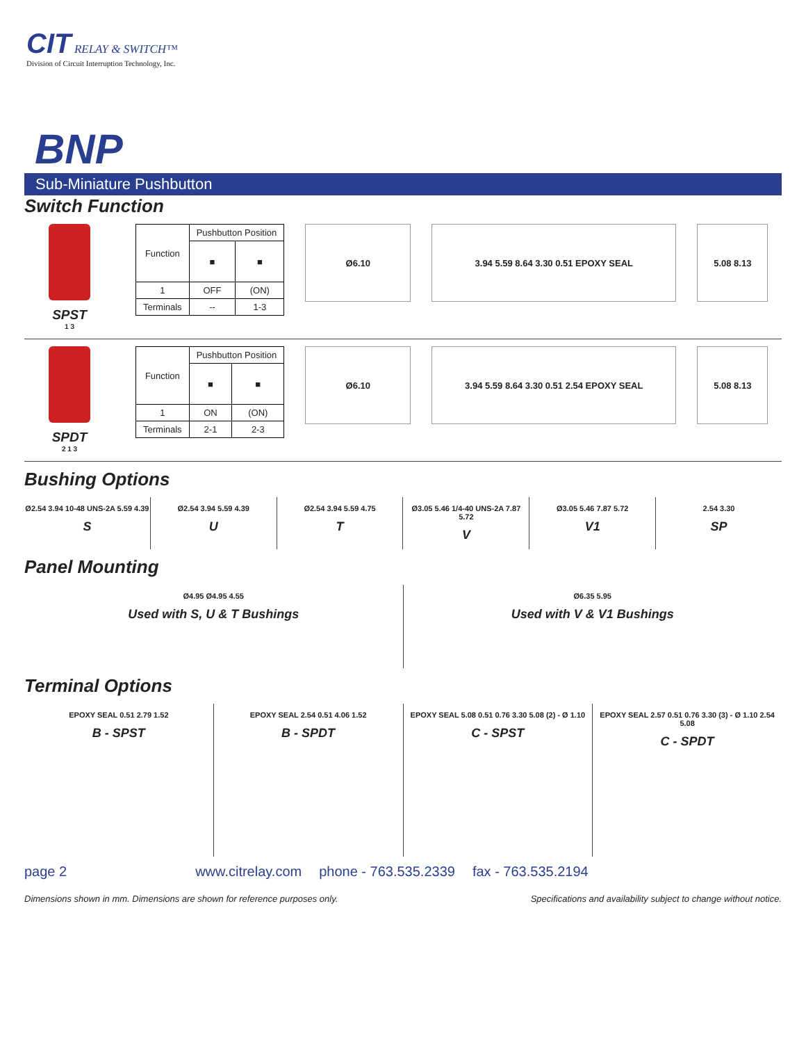CIT RELAY & SWITCH™
Division of Circuit Interruption Technology, Inc.
BNP
Sub-Miniature Pushbutton
Switch Function
SPST
1 3
| Function | Pushbutton Position | |
| | ■ | ■ |
| 1 | OFF | (ON) |
| Terminals | -- | 1-3 |
Ø6.10 3.94 5.59 8.64 3.30 0.51 EPOXY SEAL 5.08 8.13
SPDT
2 1 3
| Function | Pushbutton Position | |
| | ■ | ■ |
| 1 | ON | (ON) |
| Terminals | 2-1 | 2-3 |
Ø6.10 3.94 5.59 8.64 3.30 0.51 2.54 EPOXY SEAL 5.08 8.13
Bushing Options
Ø2.54 3.94 10-48 UNS-2A 5.59 4.39
S
Ø2.54 3.94 5.59 4.39
U
Ø2.54 3.94 5.59 4.75
T
Ø3.05 5.46 1/4-40 UNS-2A 7.87 5.72
V
Ø3.05 5.46 7.87 5.72
V1
2.54 3.30
SP
Panel Mounting
Ø4.95 Ø4.95 4.55
Used with S, U & T Bushings
Ø6.35 5.95
Used with V & V1 Bushings
Terminal Options
EPOXY SEAL 0.51 2.79 1.52
B - SPST
EPOXY SEAL 2.54 0.51 4.06 1.52
B - SPDT
EPOXY SEAL 5.08 0.51 0.76 3.30 5.08 (2) - Ø 1.10
C - SPST
EPOXY SEAL 2.57 0.51 0.76 3.30 (3) - Ø 1.10 2.54 5.08
C - SPDT
page 2 www.citrelay.com phone - 763.535.2339 fax - 763.535.2194
Dimensions shown in mm. Dimensions are shown for reference purposes only. Specifications and availability subject to change without notice.